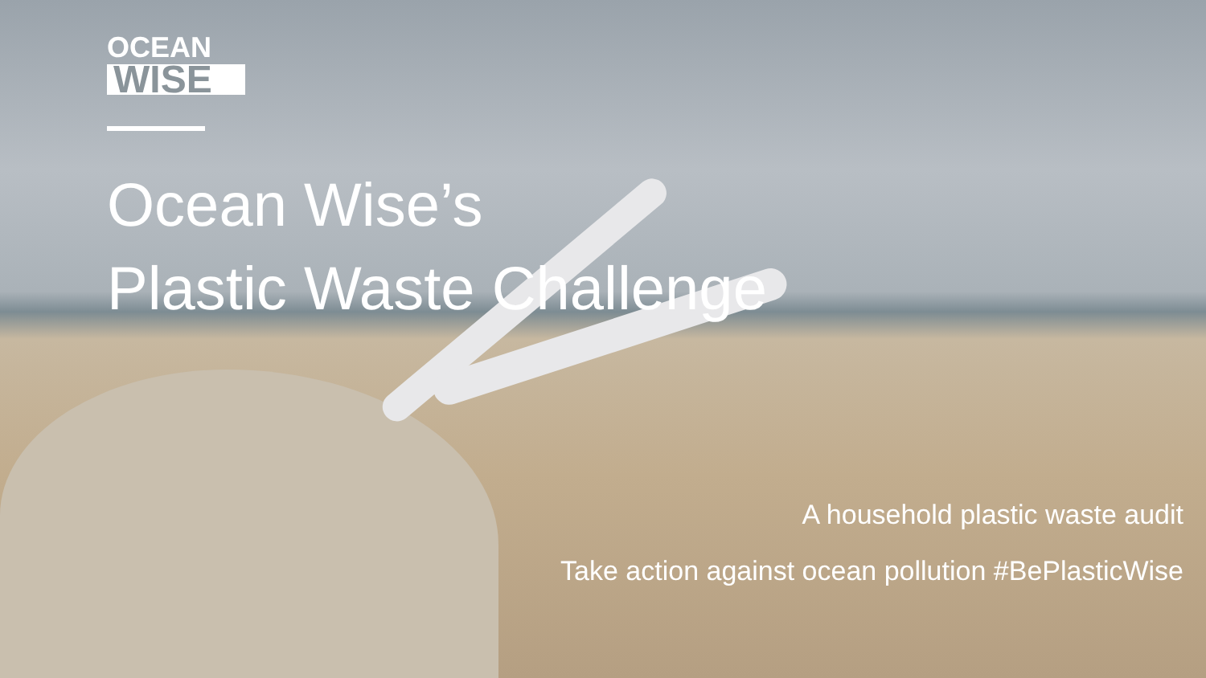OCEAN WISE
Ocean Wise’s
Plastic Waste Challenge
A household plastic waste audit
Take action against ocean pollution #BePlasticWise